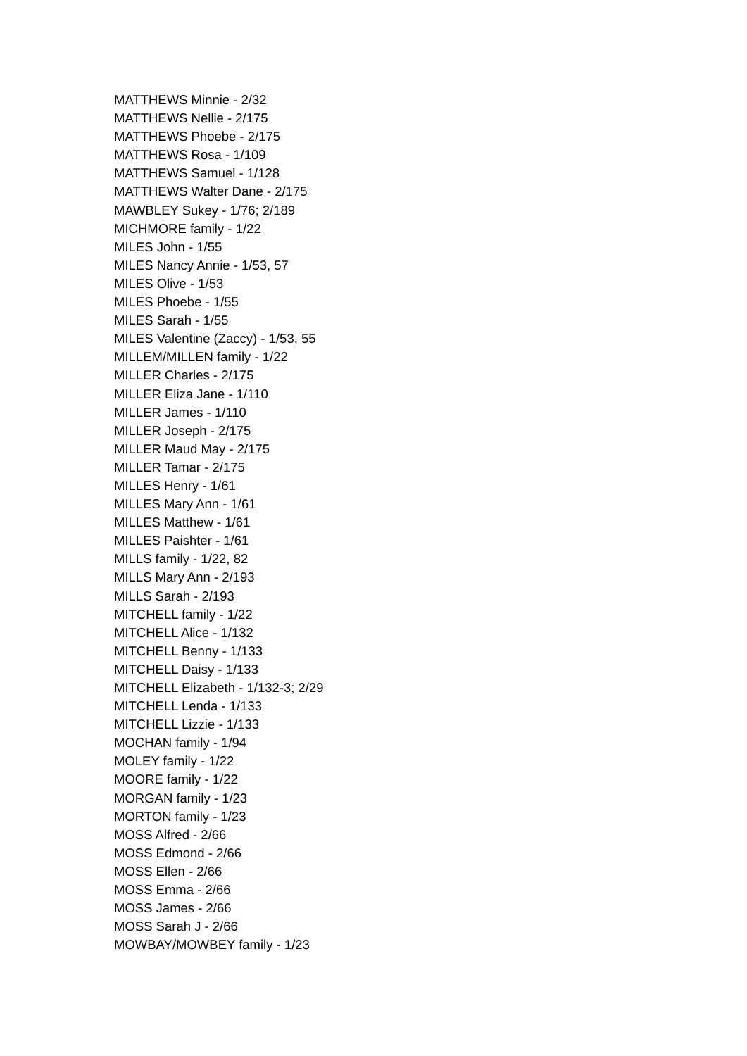MATTHEWS Minnie - 2/32
MATTHEWS Nellie - 2/175
MATTHEWS Phoebe - 2/175
MATTHEWS Rosa - 1/109
MATTHEWS Samuel - 1/128
MATTHEWS Walter Dane - 2/175
MAWBLEY Sukey - 1/76; 2/189
MICHMORE family - 1/22
MILES John - 1/55
MILES Nancy Annie - 1/53, 57
MILES Olive - 1/53
MILES Phoebe - 1/55
MILES Sarah - 1/55
MILES Valentine (Zaccy) - 1/53, 55
MILLEM/MILLEN family - 1/22
MILLER Charles - 2/175
MILLER Eliza Jane - 1/110
MILLER James - 1/110
MILLER Joseph - 2/175
MILLER Maud May - 2/175
MILLER Tamar - 2/175
MILLES Henry - 1/61
MILLES Mary Ann - 1/61
MILLES Matthew - 1/61
MILLES Paishter - 1/61
MILLS family - 1/22, 82
MILLS Mary Ann - 2/193
MILLS Sarah - 2/193
MITCHELL family - 1/22
MITCHELL Alice - 1/132
MITCHELL Benny - 1/133
MITCHELL Daisy - 1/133
MITCHELL Elizabeth - 1/132-3; 2/29
MITCHELL Lenda - 1/133
MITCHELL Lizzie - 1/133
MOCHAN family - 1/94
MOLEY family - 1/22
MOORE family - 1/22
MORGAN family - 1/23
MORTON family - 1/23
MOSS Alfred - 2/66
MOSS Edmond - 2/66
MOSS Ellen - 2/66
MOSS Emma - 2/66
MOSS James - 2/66
MOSS Sarah J - 2/66
MOWBAY/MOWBEY family - 1/23